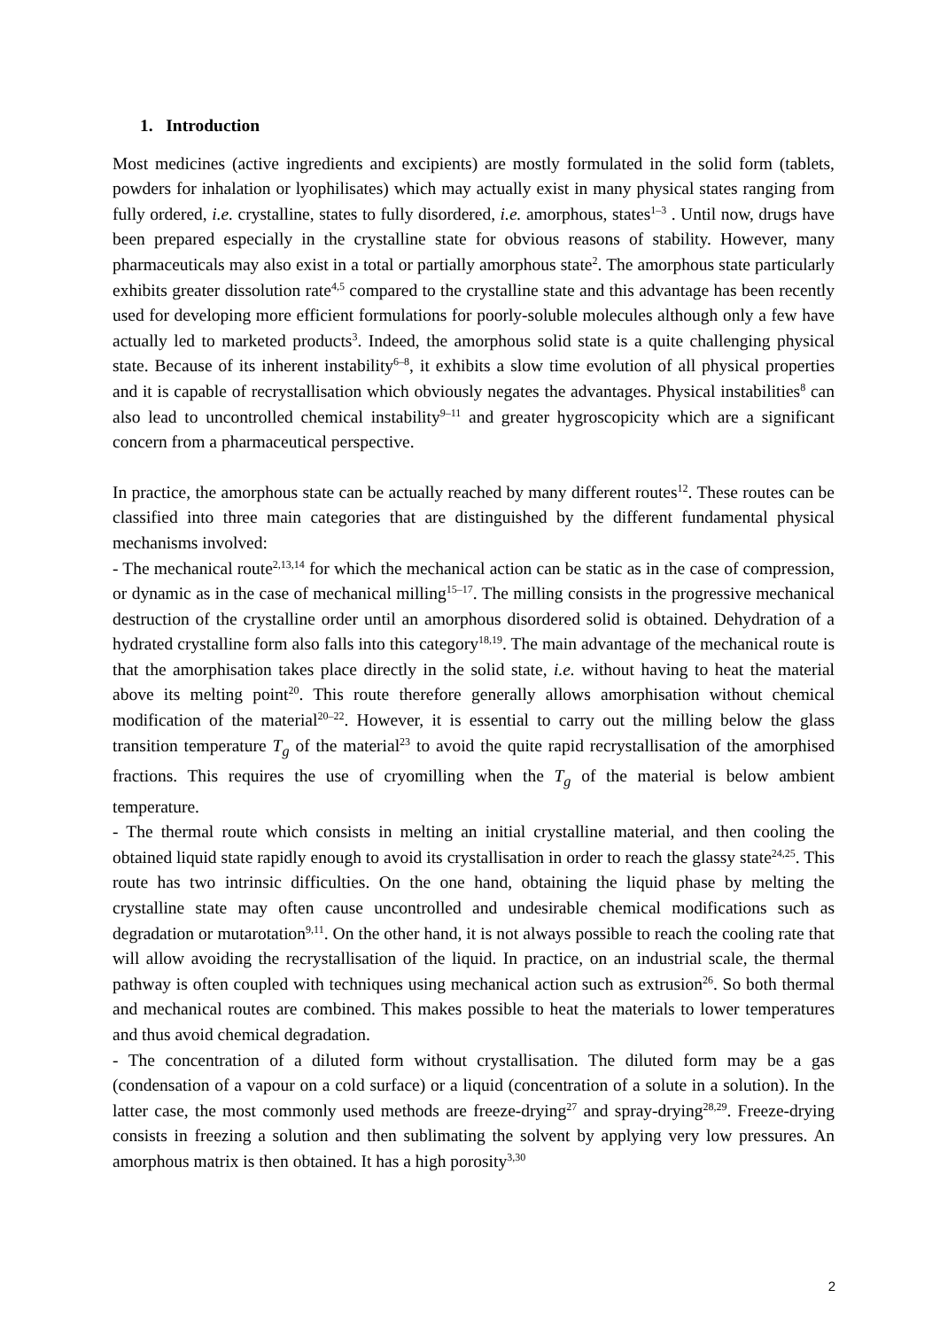1. Introduction
Most medicines (active ingredients and excipients) are mostly formulated in the solid form (tablets, powders for inhalation or lyophilisates) which may actually exist in many physical states ranging from fully ordered, i.e. crystalline, states to fully disordered, i.e. amorphous, states<sup>1–3</sup> . Until now, drugs have been prepared especially in the crystalline state for obvious reasons of stability. However, many pharmaceuticals may also exist in a total or partially amorphous state<sup>2</sup>. The amorphous state particularly exhibits greater dissolution rate<sup>4,5</sup> compared to the crystalline state and this advantage has been recently used for developing more efficient formulations for poorly-soluble molecules although only a few have actually led to marketed products<sup>3</sup>. Indeed, the amorphous solid state is a quite challenging physical state. Because of its inherent instability<sup>6–8</sup>, it exhibits a slow time evolution of all physical properties and it is capable of recrystallisation which obviously negates the advantages. Physical instabilities<sup>8</sup> can also lead to uncontrolled chemical instability<sup>9–11</sup> and greater hygroscopicity which are a significant concern from a pharmaceutical perspective.
In practice, the amorphous state can be actually reached by many different routes<sup>12</sup>. These routes can be classified into three main categories that are distinguished by the different fundamental physical mechanisms involved:
- The mechanical route<sup>2,13,14</sup> for which the mechanical action can be static as in the case of compression, or dynamic as in the case of mechanical milling<sup>15–17</sup>. The milling consists in the progressive mechanical destruction of the crystalline order until an amorphous disordered solid is obtained. Dehydration of a hydrated crystalline form also falls into this category<sup>18,19</sup>. The main advantage of the mechanical route is that the amorphisation takes place directly in the solid state, i.e. without having to heat the material above its melting point<sup>20</sup>. This route therefore generally allows amorphisation without chemical modification of the material<sup>20–22</sup>. However, it is essential to carry out the milling below the glass transition temperature T<sub>g</sub> of the material<sup>23</sup> to avoid the quite rapid recrystallisation of the amorphised fractions. This requires the use of cryomilling when the T<sub>g</sub> of the material is below ambient temperature.
- The thermal route which consists in melting an initial crystalline material, and then cooling the obtained liquid state rapidly enough to avoid its crystallisation in order to reach the glassy state<sup>24,25</sup>. This route has two intrinsic difficulties. On the one hand, obtaining the liquid phase by melting the crystalline state may often cause uncontrolled and undesirable chemical modifications such as degradation or mutarotation<sup>9,11</sup>. On the other hand, it is not always possible to reach the cooling rate that will allow avoiding the recrystallisation of the liquid. In practice, on an industrial scale, the thermal pathway is often coupled with techniques using mechanical action such as extrusion<sup>26</sup>. So both thermal and mechanical routes are combined. This makes possible to heat the materials to lower temperatures and thus avoid chemical degradation.
- The concentration of a diluted form without crystallisation. The diluted form may be a gas (condensation of a vapour on a cold surface) or a liquid (concentration of a solute in a solution). In the latter case, the most commonly used methods are freeze-drying<sup>27</sup> and spray-drying<sup>28,29</sup>. Freeze-drying consists in freezing a solution and then sublimating the solvent by applying very low pressures. An amorphous matrix is then obtained. It has a high porosity<sup>3,30</sup>
2